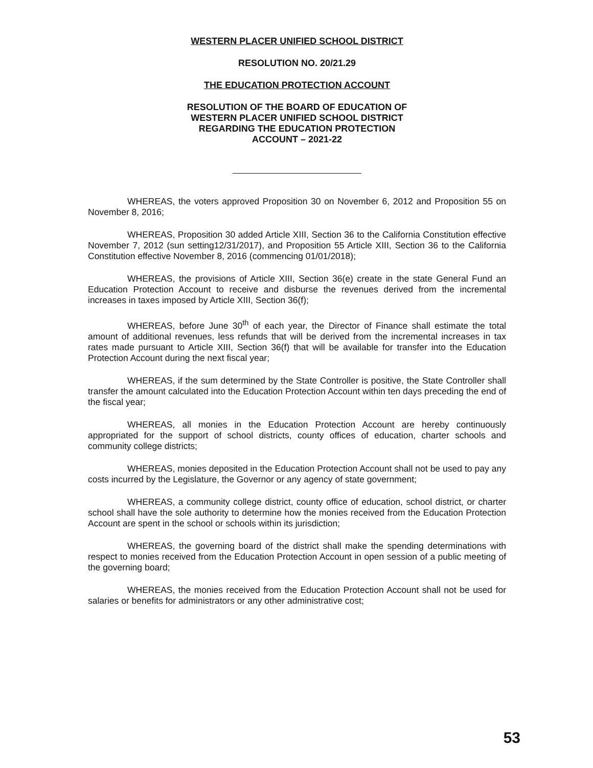WESTERN PLACER UNIFIED SCHOOL DISTRICT
RESOLUTION NO. 20/21.29
THE EDUCATION PROTECTION ACCOUNT
RESOLUTION OF THE BOARD OF EDUCATION OF
WESTERN PLACER UNIFIED SCHOOL DISTRICT
REGARDING THE EDUCATION PROTECTION
ACCOUNT – 2021-22
WHEREAS, the voters approved Proposition 30 on November 6, 2012 and Proposition 55 on November 8, 2016;
WHEREAS, Proposition 30 added Article XIII, Section 36 to the California Constitution effective November 7, 2012 (sun setting12/31/2017), and Proposition 55 Article XIII, Section 36 to the California Constitution effective November 8, 2016 (commencing 01/01/2018);
WHEREAS, the provisions of Article XIII, Section 36(e) create in the state General Fund an Education Protection Account to receive and disburse the revenues derived from the incremental increases in taxes imposed by Article XIII, Section 36(f);
WHEREAS, before June 30<sup>th</sup> of each year, the Director of Finance shall estimate the total amount of additional revenues, less refunds that will be derived from the incremental increases in tax rates made pursuant to Article XIII, Section 36(f) that will be available for transfer into the Education Protection Account during the next fiscal year;
WHEREAS, if the sum determined by the State Controller is positive, the State Controller shall transfer the amount calculated into the Education Protection Account within ten days preceding the end of the fiscal year;
WHEREAS, all monies in the Education Protection Account are hereby continuously appropriated for the support of school districts, county offices of education, charter schools and community college districts;
WHEREAS, monies deposited in the Education Protection Account shall not be used to pay any costs incurred by the Legislature, the Governor or any agency of state government;
WHEREAS, a community college district, county office of education, school district, or charter school shall have the sole authority to determine how the monies received from the Education Protection Account are spent in the school or schools within its jurisdiction;
WHEREAS, the governing board of the district shall make the spending determinations with respect to monies received from the Education Protection Account in open session of a public meeting of the governing board;
WHEREAS, the monies received from the Education Protection Account shall not be used for salaries or benefits for administrators or any other administrative cost;
53